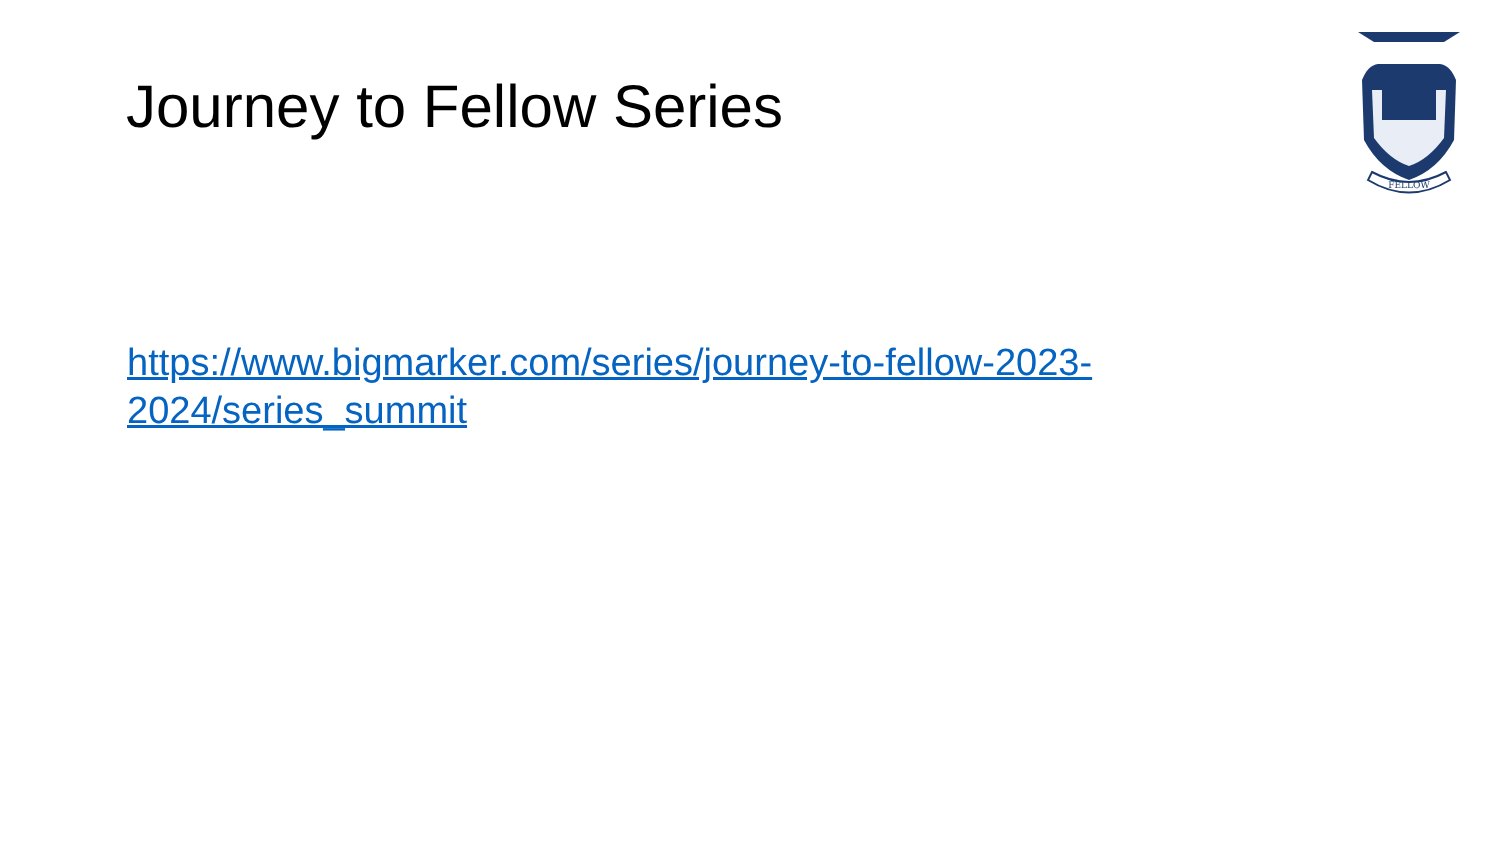Journey to Fellow Series
FELLOW
https://www.bigmarker.com/series/journey-to-fellow-2023-2024/series_summit